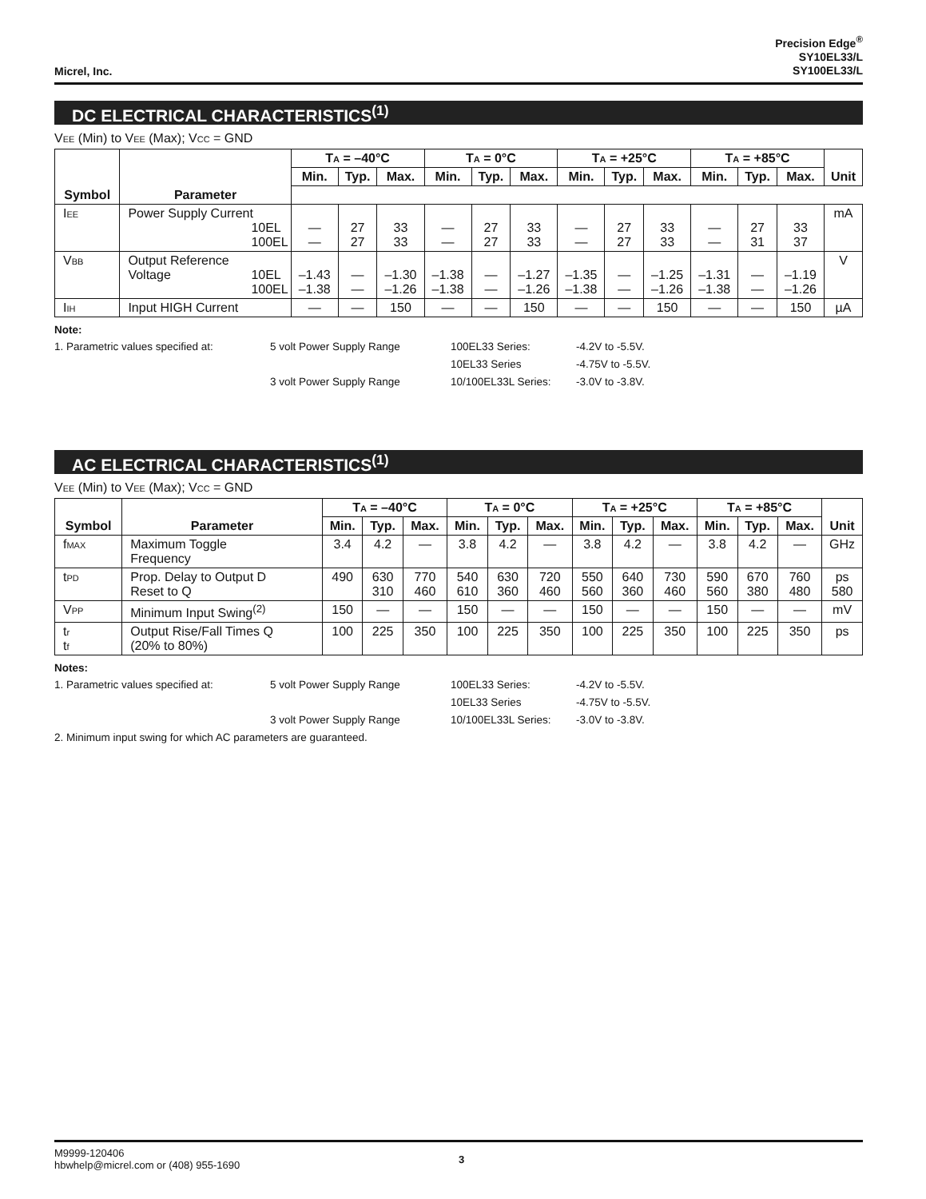Micrel, Inc.
Precision Edge<sup>®</sup>
SY10EL33/L
SY100EL33/L
DC ELECTRICAL CHARACTERISTICS<sup>(1)</sup>
VEE (Min) to VEE (Max); VCC = GND
| | | T A = –40°C | | | T A = 0°C | | | T A = +25°C | | | T A = +85°C | | | Unit |
| --- | --- | --- | --- | --- | --- | --- | --- | --- | --- | --- | --- | --- | --- | --- |
| | | Min. | Typ. | Max. | Min. | Typ. | Max. | Min. | Typ. | Max. | Min. | Typ. | Max. | |
| Symbol | Parameter | | | | | | | | | | | | | |
| I EE | Power Supply Current 10EL 100EL | — — | 27 27 | 33 33 | — — | 27 27 | 33 33 | — — | 27 27 | 33 33 | — — | 27 31 | 33 37 | mA |
| V BB | Output Reference Voltage 10EL 100EL | –1.43 –1.38 | — — | –1.30 –1.26 | –1.38 –1.38 | — — | –1.27 –1.26 | –1.35 –1.38 | — — | –1.25 –1.26 | –1.31 –1.38 | — — | –1.19 –1.26 | V |
| I IH | Input HIGH Current | — | — | 150 | — | — | 150 | — | — | 150 | — | — | 150 | µA |
Note:
1. Parametric values specified at: 5 volt Power Supply Range 100EL33 Series: -4.2V to -5.5V.
10EL33 Series -4.75V to -5.5V.
3 volt Power Supply Range 10/100EL33L Series: -3.0V to -3.8V.
AC ELECTRICAL CHARACTERISTICS<sup>(1)</sup>
VEE (Min) to VEE (Max); VCC = GND
| Symbol | Parameter | T A = –40°C | | | T A = 0°C | | | T A = +25°C | | | T A = +85°C | | | Unit |
| --- | --- | --- | --- | --- | --- | --- | --- | --- | --- | --- | --- | --- | --- | --- |
| | | Min. | Typ. | Max. | Min. | Typ. | Max. | Min. | Typ. | Max. | Min. | Typ. | Max. | |
| f MAX | Maximum Toggle Frequency | 3.4 | 4.2 | — | 3.8 | 4.2 | — | 3.8 | 4.2 | — | 3.8 | 4.2 | — | GHz |
| t PD | Prop. Delay to Output D Reset to Q | 490 | 630 310 | 770 460 | 540 610 | 630 360 | 720 460 | 550 560 | 640 360 | 730 460 | 590 560 | 670 380 | 760 480 | ps 580 |
| V PP | Minimum Input Swing<sup>(2)</sup> | 150 | — | — | 150 | — | — | 150 | — | — | 150 | — | — | mV |
| t r t f | Output Rise/Fall Times Q (20% to 80%) | 100 | 225 | 350 | 100 | 225 | 350 | 100 | 225 | 350 | 100 | 225 | 350 | ps |
Notes:
1. Parametric values specified at: 5 volt Power Supply Range 100EL33 Series: -4.2V to -5.5V.
10EL33 Series -4.75V to -5.5V.
3 volt Power Supply Range 10/100EL33L Series: -3.0V to -3.8V.
2. Minimum input swing for which AC parameters are guaranteed.
M9999-120406
hbwhelp@micrel.com or (408) 955-1690
3